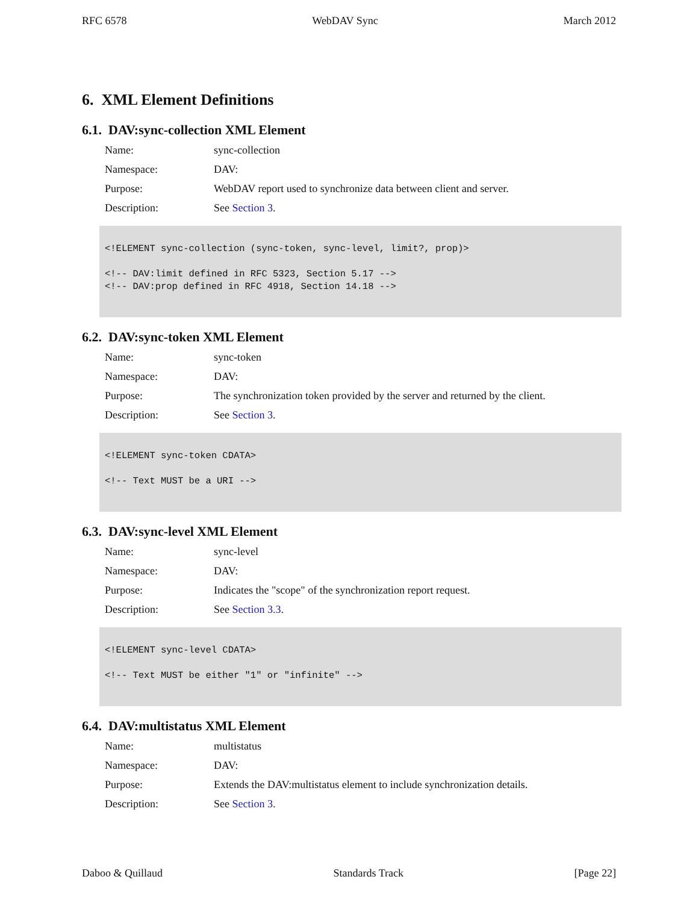RFC 6578 WebDAV Sync March 2012
6. XML Element Definitions
6.1. DAV:sync-collection XML Element
Name: sync-collection
Namespace: DAV:
Purpose: WebDAV report used to synchronize data between client and server.
Description: See Section 3.
<!ELEMENT sync-collection (sync-token, sync-level, limit?, prop)>

<!-- DAV:limit defined in RFC 5323, Section 5.17 -->
<!-- DAV:prop defined in RFC 4918, Section 14.18 -->
6.2. DAV:sync-token XML Element
Name: sync-token
Namespace: DAV:
Purpose: The synchronization token provided by the server and returned by the client.
Description: See Section 3.
<!ELEMENT sync-token CDATA>

<!-- Text MUST be a URI -->
6.3. DAV:sync-level XML Element
Name: sync-level
Namespace: DAV:
Purpose: Indicates the "scope" of the synchronization report request.
Description: See Section 3.3.
<!ELEMENT sync-level CDATA>

<!-- Text MUST be either "1" or "infinite" -->
6.4. DAV:multistatus XML Element
Name: multistatus
Namespace: DAV:
Purpose: Extends the DAV:multistatus element to include synchronization details.
Description: See Section 3.
Daboo & Quillaud Standards Track [Page 22]